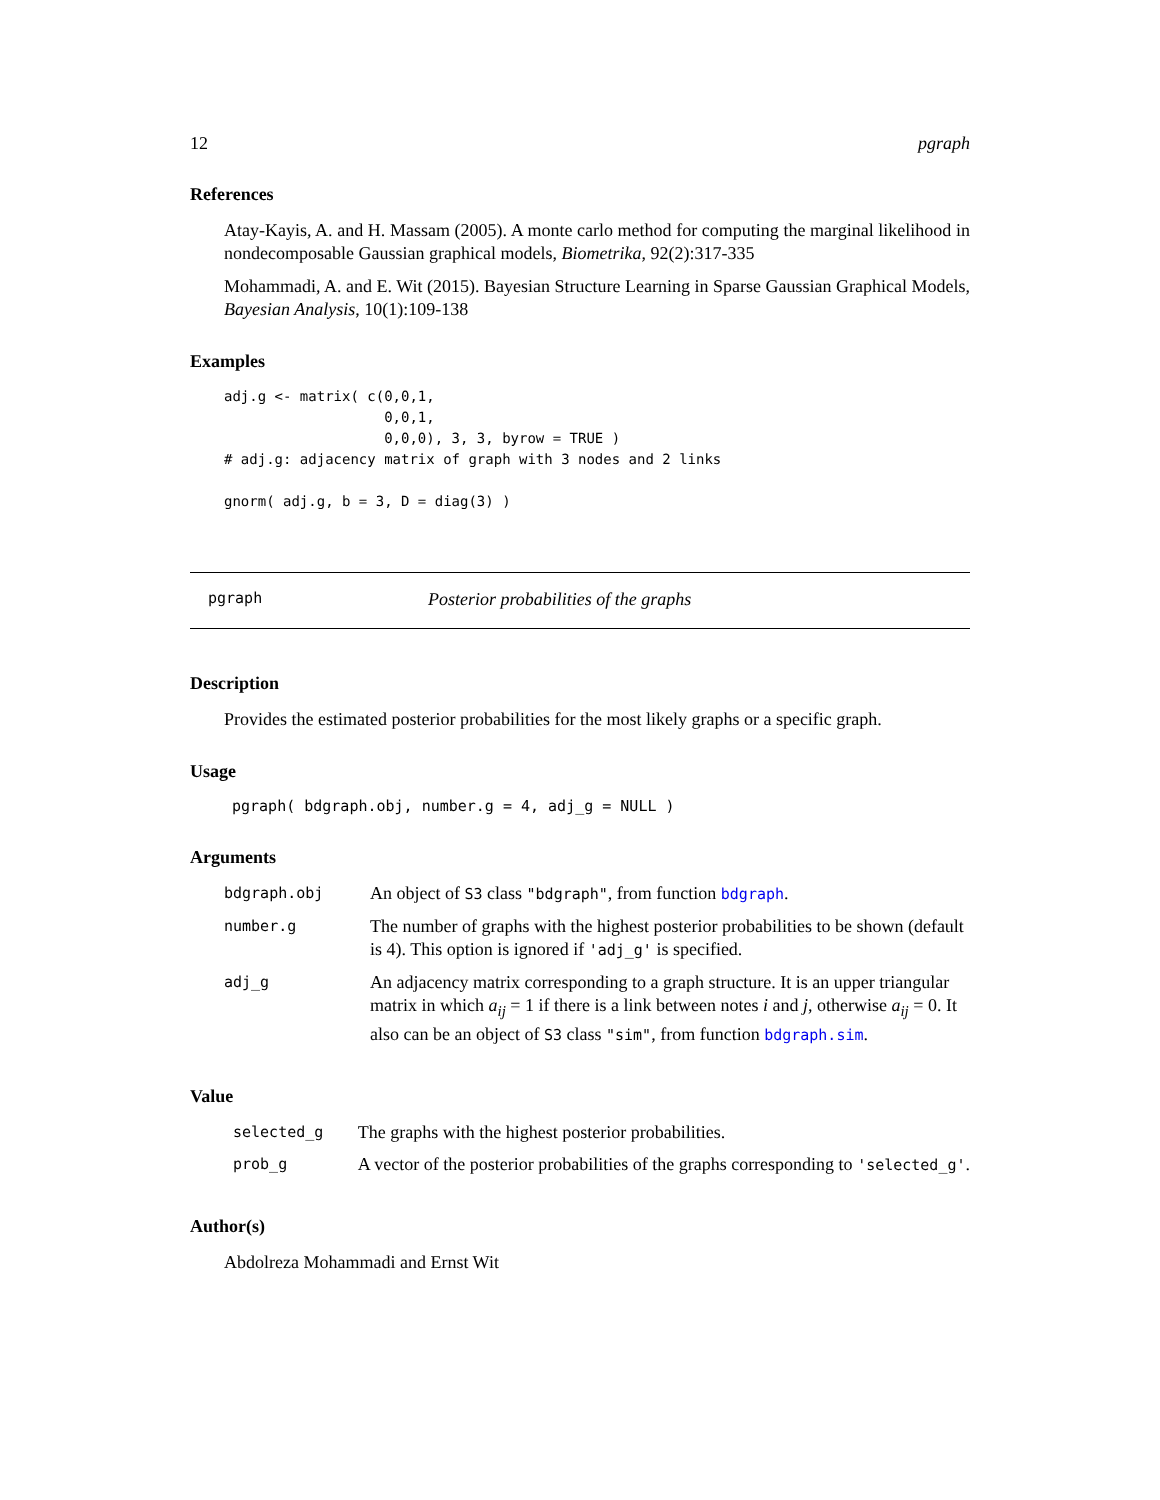12 pgraph
References
Atay-Kayis, A. and H. Massam (2005). A monte carlo method for computing the marginal likelihood in nondecomposable Gaussian graphical models, Biometrika, 92(2):317-335
Mohammadi, A. and E. Wit (2015). Bayesian Structure Learning in Sparse Gaussian Graphical Models, Bayesian Analysis, 10(1):109-138
Examples
adj.g <- matrix( c(0,0,1,
                   0,0,1,
                   0,0,0), 3, 3, byrow = TRUE )
# adj.g: adjacency matrix of graph with 3 nodes and 2 links

gnorm( adj.g, b = 3, D = diag(3) )
pgraph Posterior probabilities of the graphs
Description
Provides the estimated posterior probabilities for the most likely graphs or a specific graph.
Usage
pgraph( bdgraph.obj, number.g = 4, adj_g = NULL )
Arguments
| bdgraph.obj | An object of S3 class "bdgraph" , from function bdgraph . |
| number.g | The number of graphs with the highest posterior probabilities to be shown (default is 4). This option is ignored if 'adj_g' is specified. |
| adj_g | An adjacency matrix corresponding to a graph structure. It is an upper triangular matrix in which a<sub>ij</sub> = 1 if there is a link between notes i and j , otherwise a<sub>ij</sub> = 0. It also can be an object of S3 class "sim" , from function bdgraph.sim . |
Value
| selected_g | The graphs with the highest posterior probabilities. |
| prob_g | A vector of the posterior probabilities of the graphs corresponding to 'selected_g' . |
Author(s)
Abdolreza Mohammadi and Ernst Wit